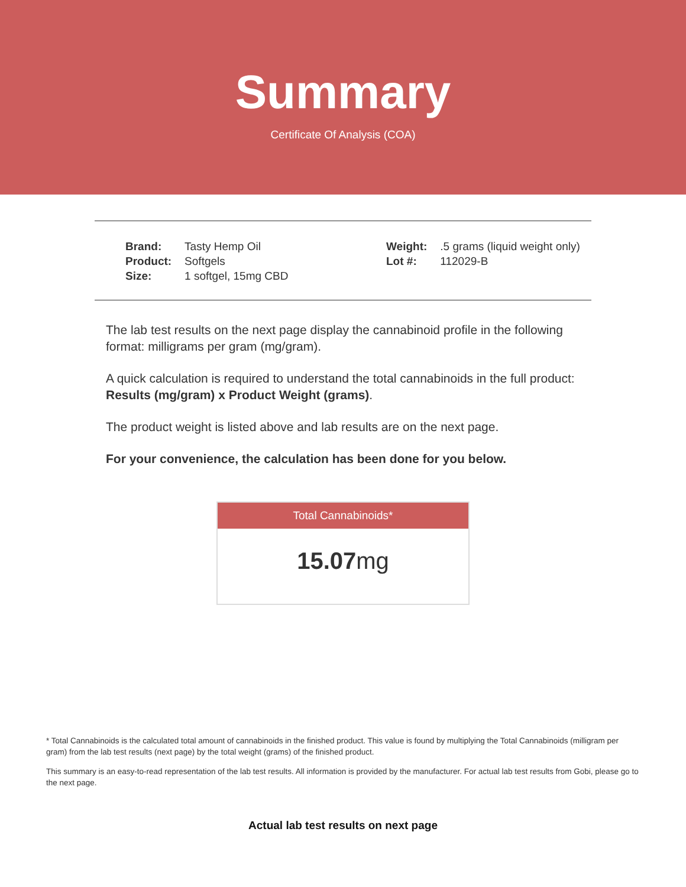Summary
Certificate Of Analysis (COA)
| Brand: | Tasty Hemp Oil |
| Product: | Softgels |
| Size: | 1 softgel, 15mg CBD |
| Weight: | .5 grams (liquid weight only) |
| Lot #: | 112029-B |
The lab test results on the next page display the cannabinoid profile in the following format: milligrams per gram (mg/gram).
A quick calculation is required to understand the total cannabinoids in the full product: Results (mg/gram) x Product Weight (grams).
The product weight is listed above and lab results are on the next page.
For your convenience, the calculation has been done for you below.
Total Cannabinoids*
15.07mg
* Total Cannabinoids is the calculated total amount of cannabinoids in the finished product. This value is found by multiplying the Total Cannabinoids (milligram per gram) from the lab test results (next page) by the total weight (grams) of the finished product.
This summary is an easy-to-read representation of the lab test results. All information is provided by the manufacturer. For actual lab test results from Gobi, please go to the next page.
Actual lab test results on next page